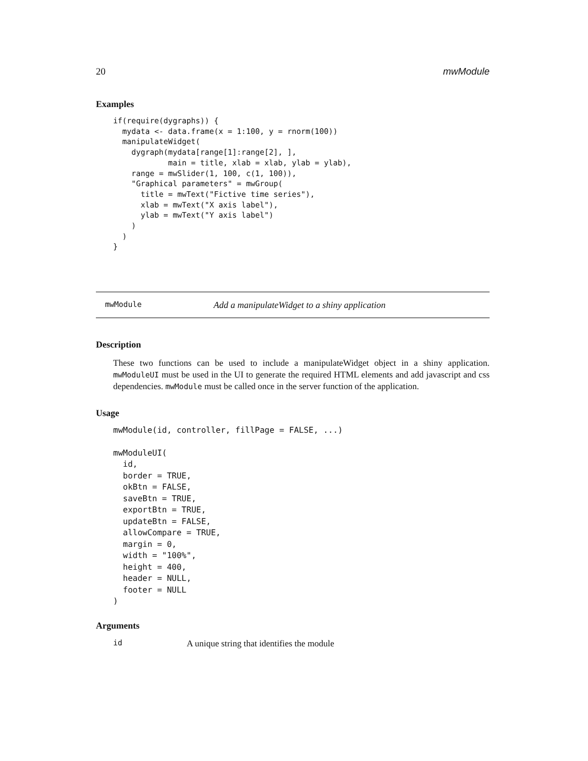20 mwModule
Examples
if(require(dygraphs)) {
  mydata <- data.frame(x = 1:100, y = rnorm(100))
  manipulateWidget(
    dygraph(mydata[range[1]:range[2], ],
            main = title, xlab = xlab, ylab = ylab),
    range = mwSlider(1, 100, c(1, 100)),
    "Graphical parameters" = mwGroup(
      title = mwText("Fictive time series"),
      xlab = mwText("X axis label"),
      ylab = mwText("Y axis label")
    )
  )
}
mwModule Add a manipulateWidget to a shiny application
Description
These two functions can be used to include a manipulateWidget object in a shiny application. mwModuleUI must be used in the UI to generate the required HTML elements and add javascript and css dependencies. mwModule must be called once in the server function of the application.
Usage
mwModule(id, controller, fillPage = FALSE, ...)

mwModuleUI(
  id,
  border = TRUE,
  okBtn = FALSE,
  saveBtn = TRUE,
  exportBtn = TRUE,
  updateBtn = FALSE,
  allowCompare = TRUE,
  margin = 0,
  width = "100%",
  height = 400,
  header = NULL,
  footer = NULL
)
Arguments
id A unique string that identifies the module